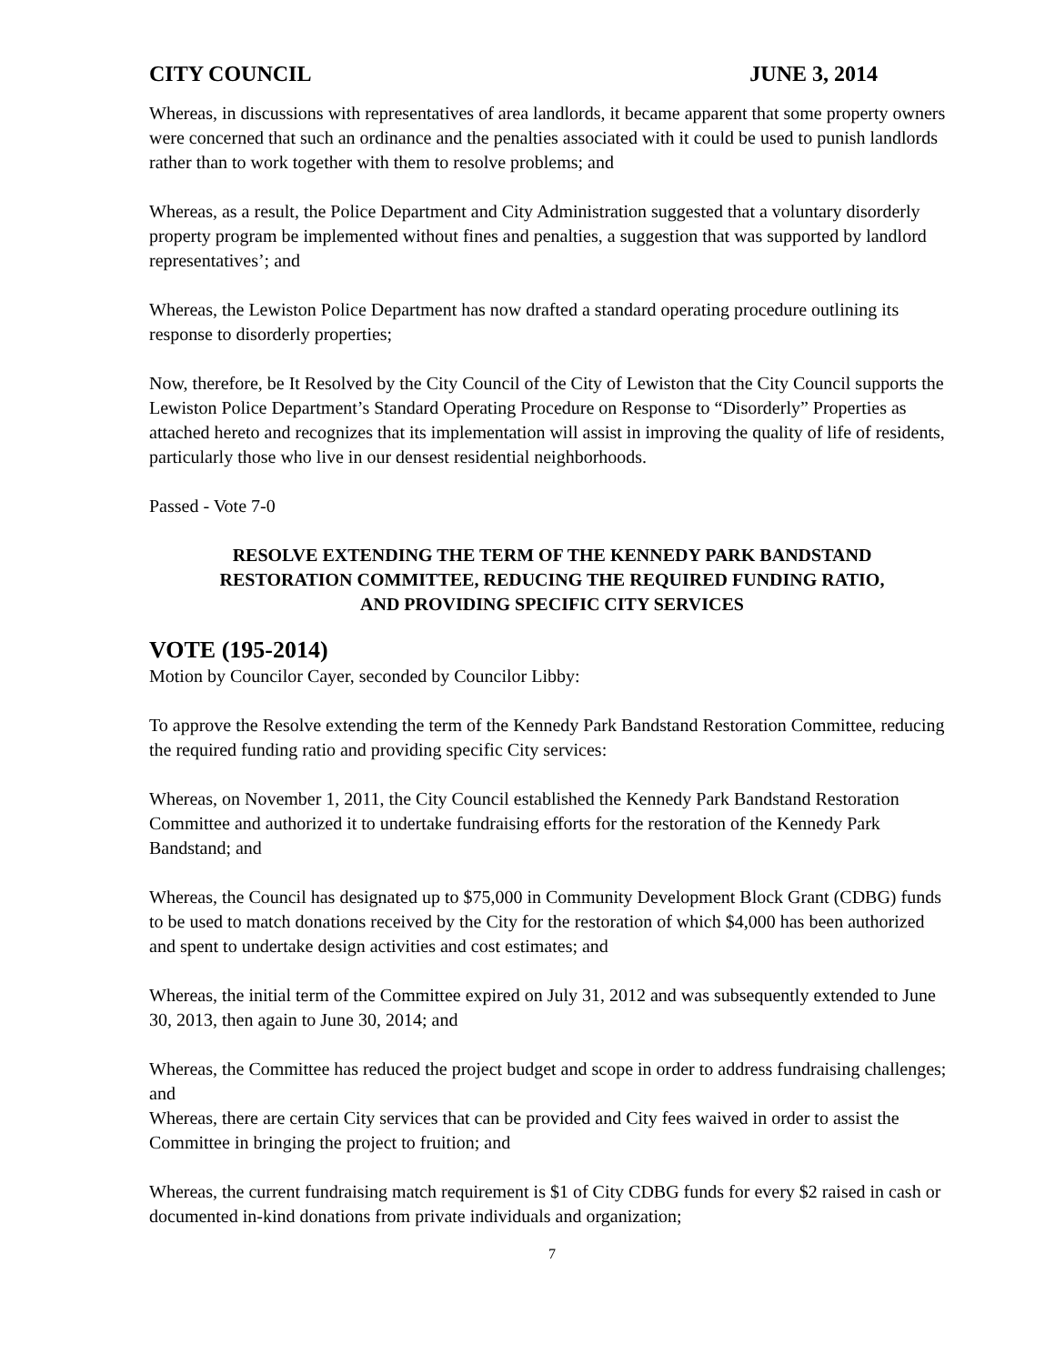CITY COUNCIL JUNE 3, 2014
Whereas, in discussions with representatives of area landlords, it became apparent that some property owners were concerned that such an ordinance and the penalties associated with it could be used to punish landlords rather than to work together with them to resolve problems; and
Whereas, as a result, the Police Department and City Administration suggested that a voluntary disorderly property program be implemented without fines and penalties, a suggestion that was supported by landlord representatives’; and
Whereas, the Lewiston Police Department has now drafted a standard operating procedure outlining its response to disorderly properties;
Now, therefore, be It Resolved by the City Council of the City of Lewiston that the City Council supports the Lewiston Police Department’s Standard Operating Procedure on Response to “Disorderly” Properties as attached hereto and recognizes that its implementation will assist in improving the quality of life of residents, particularly those who live in our densest residential neighborhoods.
Passed - Vote 7-0
RESOLVE EXTENDING THE TERM OF THE KENNEDY PARK BANDSTAND
RESTORATION COMMITTEE, REDUCING THE REQUIRED FUNDING RATIO,
AND PROVIDING SPECIFIC CITY SERVICES
VOTE (195-2014)
Motion by Councilor Cayer, seconded by Councilor Libby:
To approve the Resolve extending the term of the Kennedy Park Bandstand Restoration Committee, reducing the required funding ratio and providing specific City services:
Whereas, on November 1, 2011, the City Council established the Kennedy Park Bandstand Restoration Committee and authorized it to undertake fundraising efforts for the restoration of the Kennedy Park Bandstand; and
Whereas, the Council has designated up to $75,000 in Community Development Block Grant (CDBG) funds to be used to match donations received by the City for the restoration of which $4,000 has been authorized and spent to undertake design activities and cost estimates; and
Whereas, the initial term of the Committee expired on July 31, 2012 and was subsequently extended to June 30, 2013, then again to June 30, 2014; and
Whereas, the Committee has reduced the project budget and scope in order to address fundraising challenges; and
Whereas, there are certain City services that can be provided and City fees waived in order to assist the Committee in bringing the project to fruition; and
Whereas, the current fundraising match requirement is $1 of City CDBG funds for every $2 raised in cash or documented in-kind donations from private individuals and organization;
7